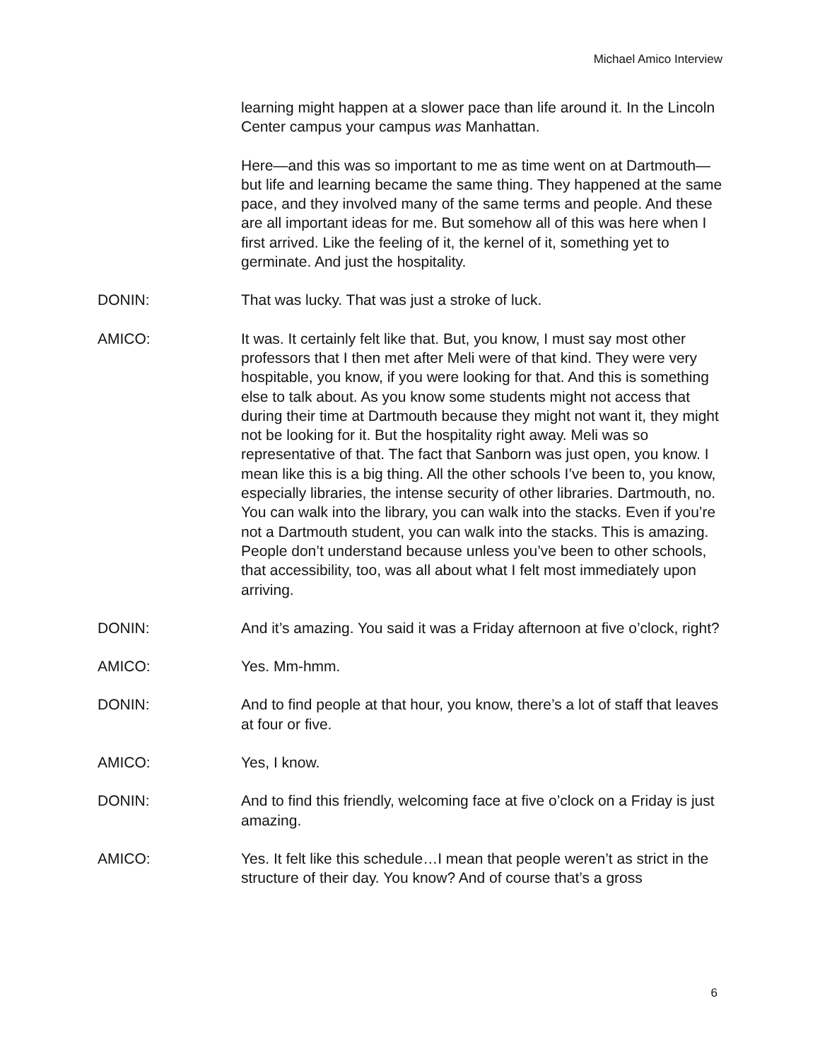Michael Amico Interview
learning might happen at a slower pace than life around it. In the Lincoln Center campus your campus was Manhattan.
Here—and this was so important to me as time went on at Dartmouth—but life and learning became the same thing. They happened at the same pace, and they involved many of the same terms and people. And these are all important ideas for me. But somehow all of this was here when I first arrived. Like the feeling of it, the kernel of it, something yet to germinate. And just the hospitality.
DONIN: That was lucky. That was just a stroke of luck.
AMICO: It was. It certainly felt like that. But, you know, I must say most other professors that I then met after Meli were of that kind. They were very hospitable, you know, if you were looking for that. And this is something else to talk about. As you know some students might not access that during their time at Dartmouth because they might not want it, they might not be looking for it. But the hospitality right away. Meli was so representative of that. The fact that Sanborn was just open, you know. I mean like this is a big thing. All the other schools I’ve been to, you know, especially libraries, the intense security of other libraries. Dartmouth, no. You can walk into the library, you can walk into the stacks. Even if you’re not a Dartmouth student, you can walk into the stacks. This is amazing. People don’t understand because unless you’ve been to other schools, that accessibility, too, was all about what I felt most immediately upon arriving.
DONIN: And it’s amazing. You said it was a Friday afternoon at five o’clock, right?
AMICO: Yes. Mm-hmm.
DONIN: And to find people at that hour, you know, there’s a lot of staff that leaves at four or five.
AMICO: Yes, I know.
DONIN: And to find this friendly, welcoming face at five o’clock on a Friday is just amazing.
AMICO: Yes. It felt like this schedule…I mean that people weren’t as strict in the structure of their day. You know? And of course that’s a gross
6